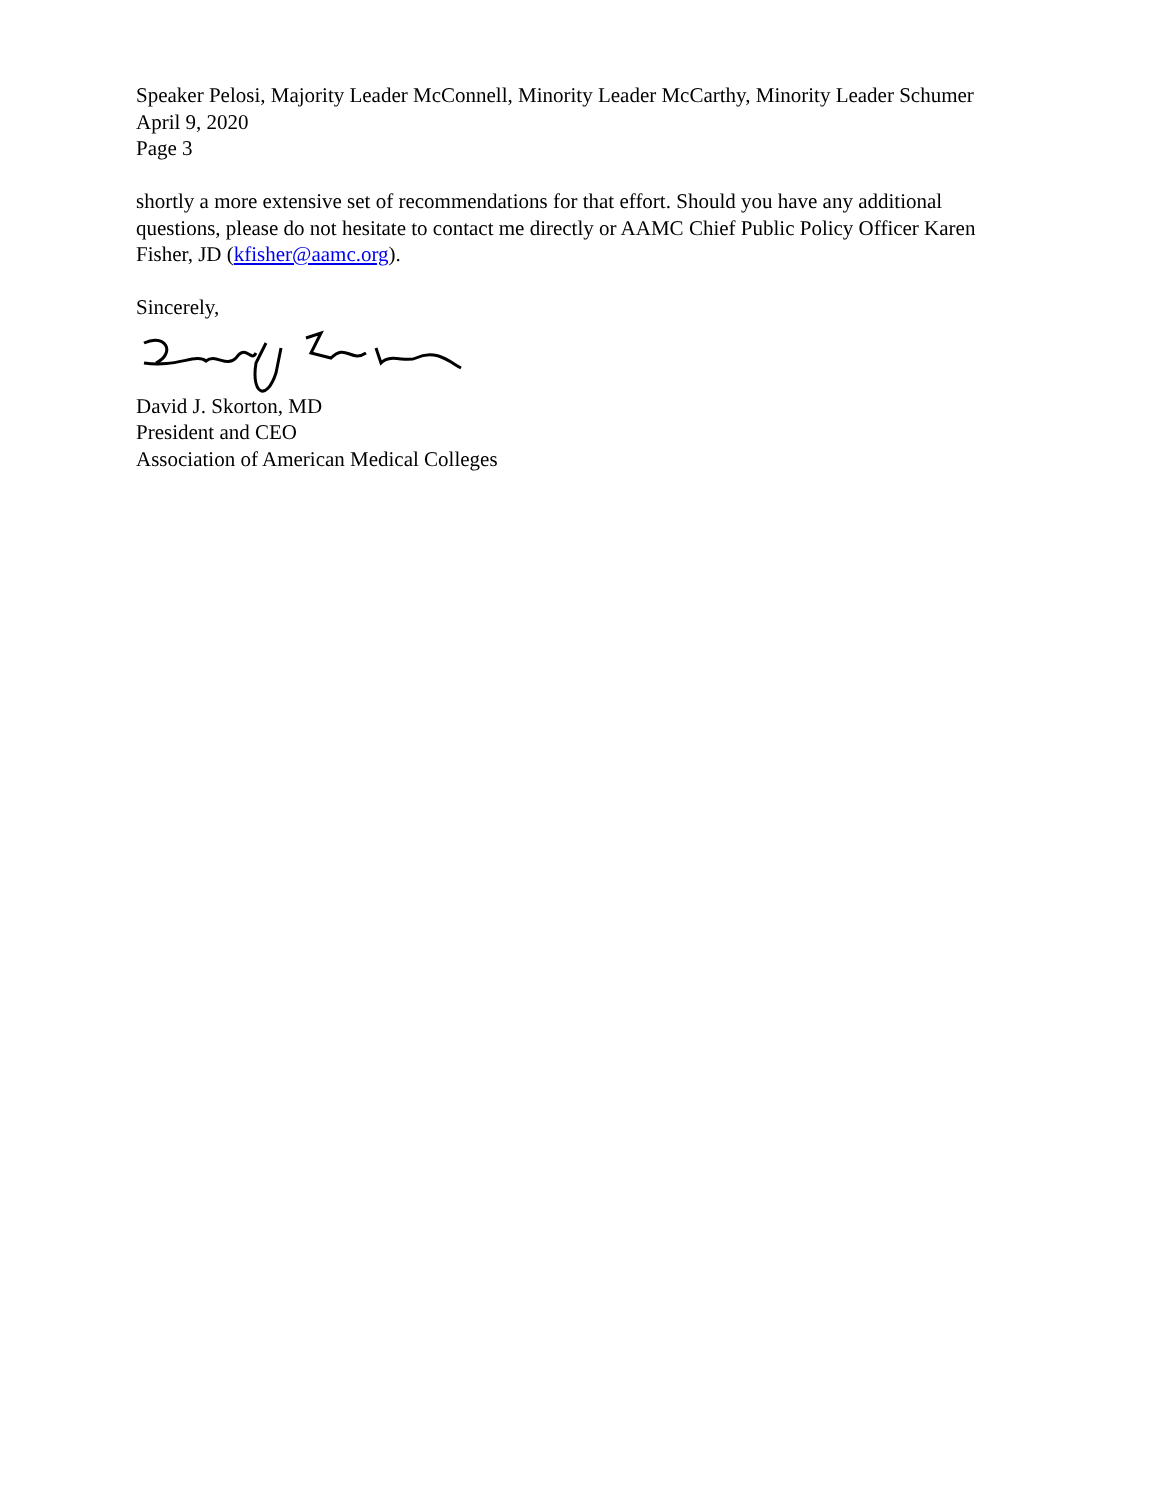Speaker Pelosi, Majority Leader McConnell, Minority Leader McCarthy, Minority Leader Schumer
April 9, 2020
Page 3
shortly a more extensive set of recommendations for that effort. Should you have any additional questions, please do not hesitate to contact me directly or AAMC Chief Public Policy Officer Karen Fisher, JD (kfisher@aamc.org).
Sincerely,
David J. Skorton, MD
President and CEO
Association of American Medical Colleges